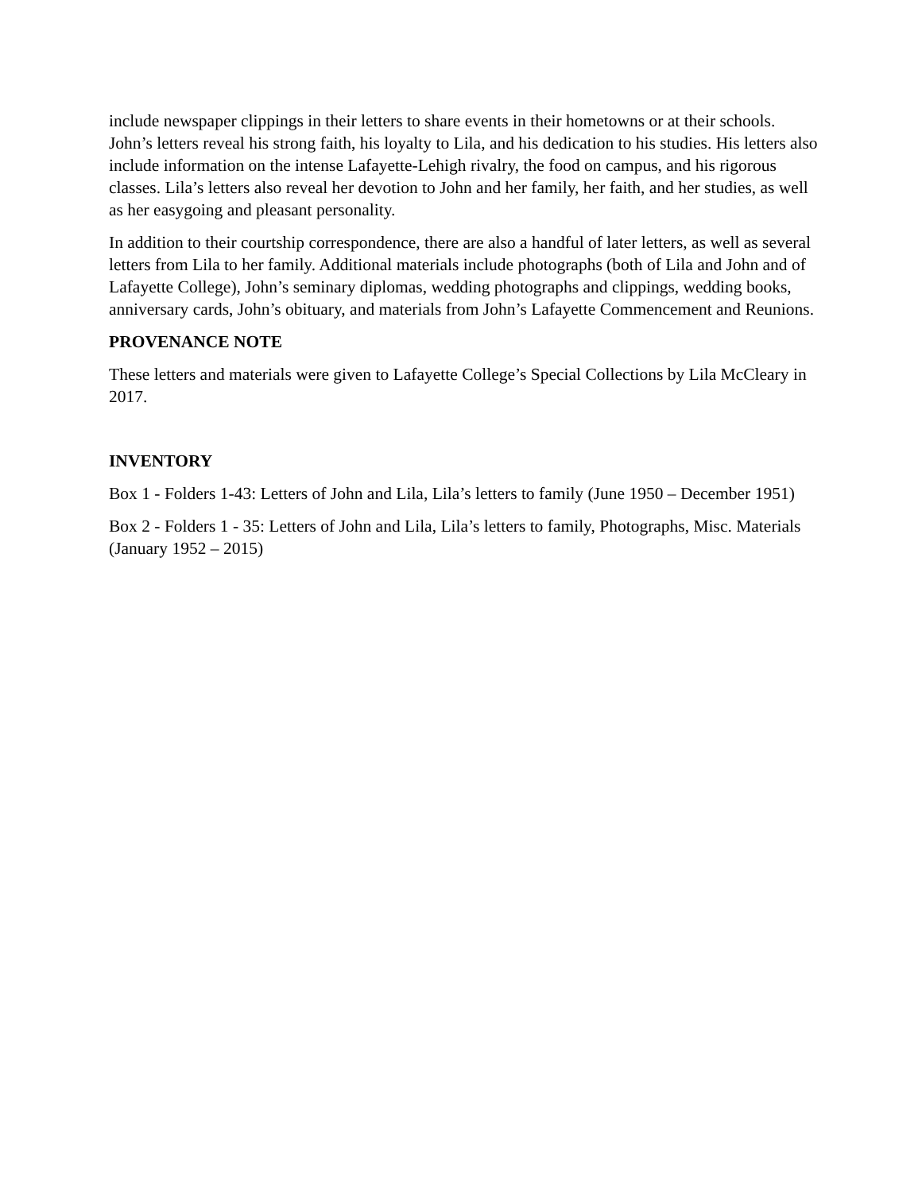include newspaper clippings in their letters to share events in their hometowns or at their schools. John’s letters reveal his strong faith, his loyalty to Lila, and his dedication to his studies. His letters also include information on the intense Lafayette-Lehigh rivalry, the food on campus, and his rigorous classes. Lila’s letters also reveal her devotion to John and her family, her faith, and her studies, as well as her easygoing and pleasant personality.
In addition to their courtship correspondence, there are also a handful of later letters, as well as several letters from Lila to her family. Additional materials include photographs (both of Lila and John and of Lafayette College), John’s seminary diplomas, wedding photographs and clippings, wedding books, anniversary cards, John’s obituary, and materials from John’s Lafayette Commencement and Reunions.
PROVENANCE NOTE
These letters and materials were given to Lafayette College’s Special Collections by Lila McCleary in 2017.
INVENTORY
Box 1 - Folders 1-43: Letters of John and Lila, Lila’s letters to family (June 1950 – December 1951)
Box 2 - Folders 1 - 35: Letters of John and Lila, Lila’s letters to family, Photographs, Misc. Materials (January 1952 – 2015)